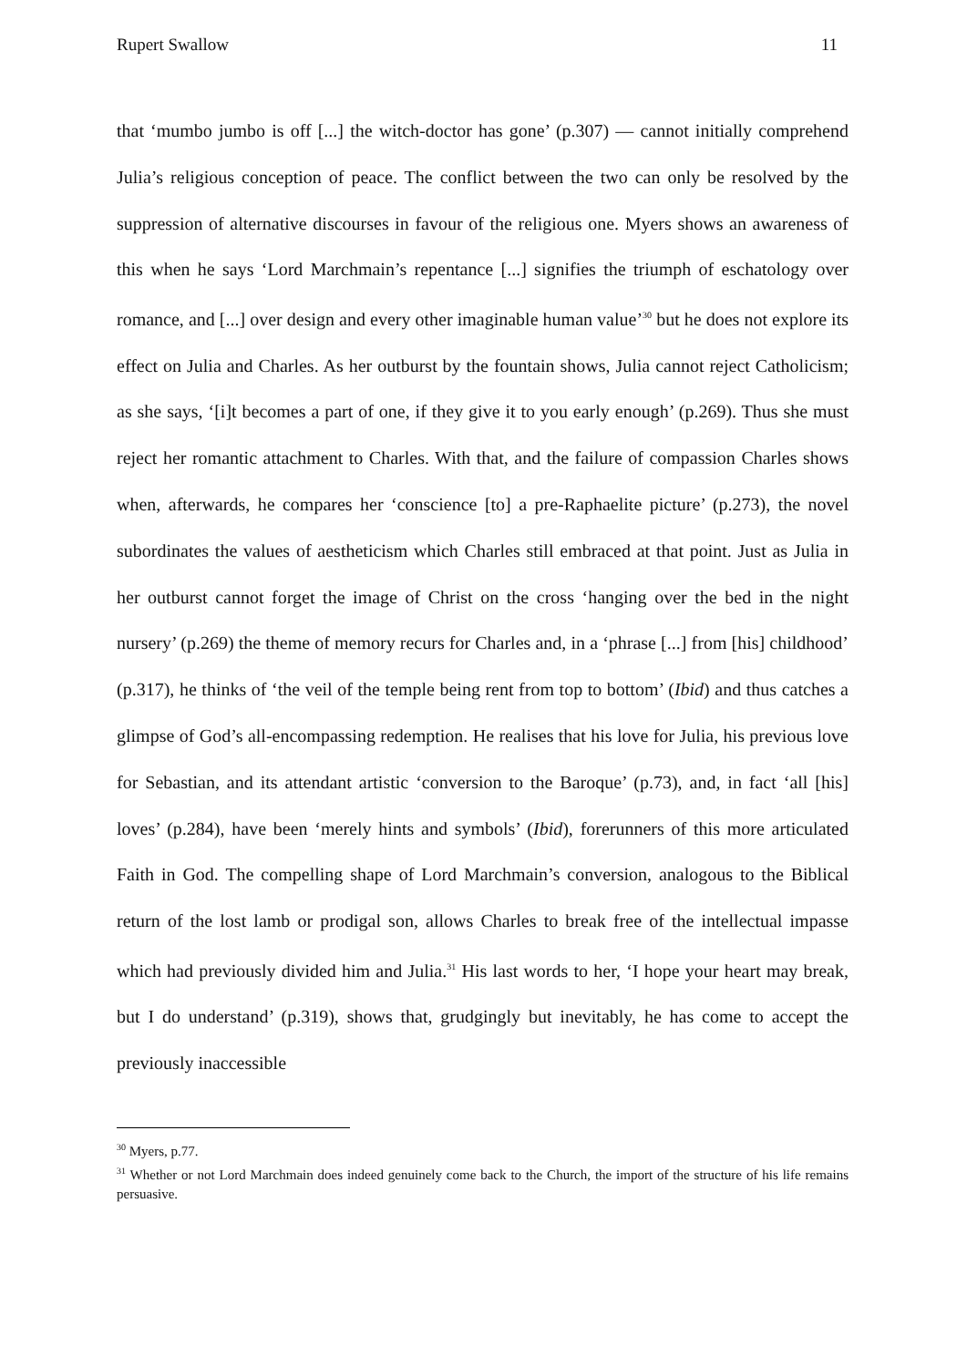Rupert Swallow 11
that ‘mumbo jumbo is off [...] the witch-doctor has gone’ (p.307) — cannot initially comprehend Julia’s religious conception of peace. The conflict between the two can only be resolved by the suppression of alternative discourses in favour of the religious one. Myers shows an awareness of this when he says ‘Lord Marchmain’s repentance [...] signifies the triumph of eschatology over romance, and [...] over design and every other imaginable human value’<sup>30</sup> but he does not explore its effect on Julia and Charles. As her outburst by the fountain shows, Julia cannot reject Catholicism; as she says, ‘[i]t becomes a part of one, if they give it to you early enough’ (p.269). Thus she must reject her romantic attachment to Charles. With that, and the failure of compassion Charles shows when, afterwards, he compares her ‘conscience [to] a pre-Raphaelite picture’ (p.273), the novel subordinates the values of aestheticism which Charles still embraced at that point. Just as Julia in her outburst cannot forget the image of Christ on the cross ‘hanging over the bed in the night nursery’ (p.269) the theme of memory recurs for Charles and, in a ‘phrase [...] from [his] childhood’ (p.317), he thinks of ‘the veil of the temple being rent from top to bottom’ (Ibid) and thus catches a glimpse of God’s all-encompassing redemption. He realises that his love for Julia, his previous love for Sebastian, and its attendant artistic ‘conversion to the Baroque’ (p.73), and, in fact ‘all [his] loves’ (p.284), have been ‘merely hints and symbols’ (Ibid), forerunners of this more articulated Faith in God. The compelling shape of Lord Marchmain’s conversion, analogous to the Biblical return of the lost lamb or prodigal son, allows Charles to break free of the intellectual impasse which had previously divided him and Julia.<sup>31</sup> His last words to her, ‘I hope your heart may break, but I do understand’ (p.319), shows that, grudgingly but inevitably, he has come to accept the previously inaccessible
<sup>30</sup> Myers, p.77.
<sup>31</sup> Whether or not Lord Marchmain does indeed genuinely come back to the Church, the import of the structure of his life remains persuasive.